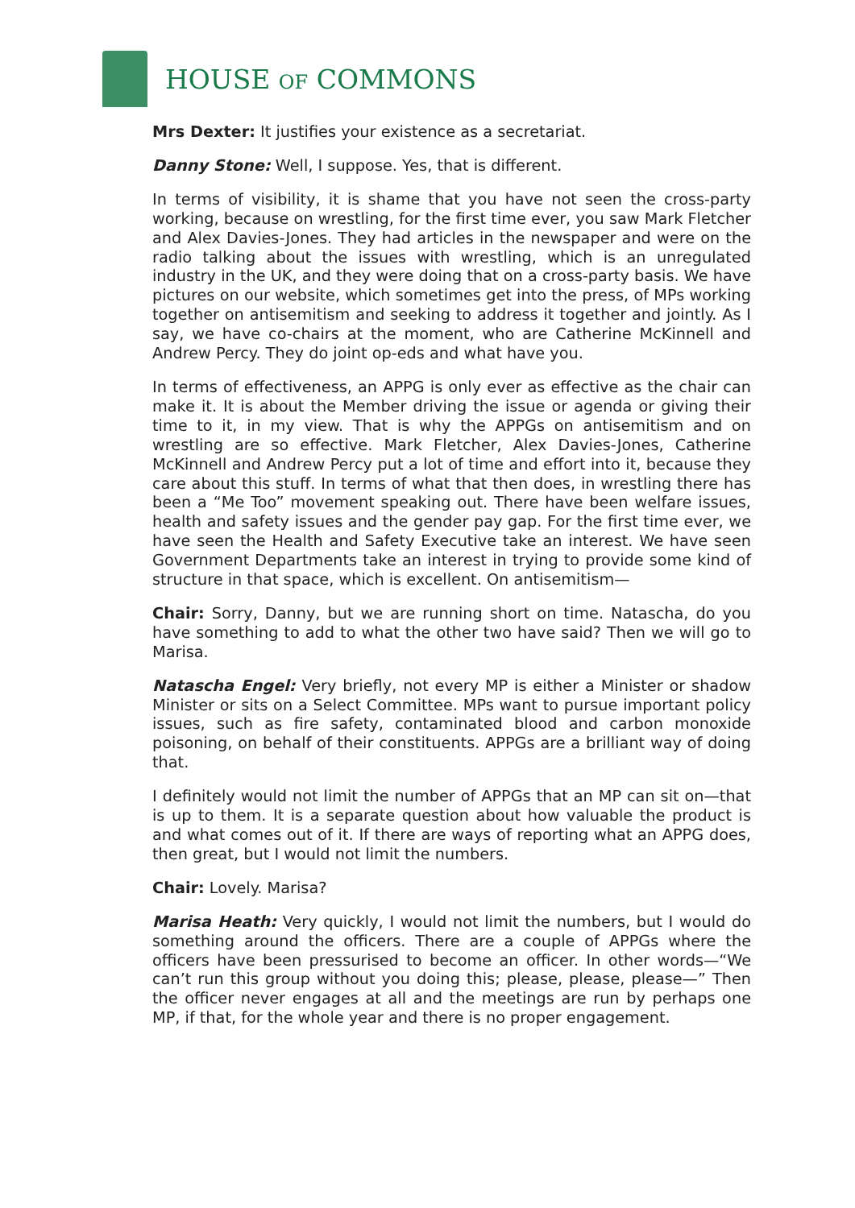HOUSE OF COMMONS
Mrs Dexter: It justifies your existence as a secretariat.
Danny Stone: Well, I suppose. Yes, that is different.
In terms of visibility, it is shame that you have not seen the cross-party working, because on wrestling, for the first time ever, you saw Mark Fletcher and Alex Davies-Jones. They had articles in the newspaper and were on the radio talking about the issues with wrestling, which is an unregulated industry in the UK, and they were doing that on a cross-party basis. We have pictures on our website, which sometimes get into the press, of MPs working together on antisemitism and seeking to address it together and jointly. As I say, we have co-chairs at the moment, who are Catherine McKinnell and Andrew Percy. They do joint op-eds and what have you.
In terms of effectiveness, an APPG is only ever as effective as the chair can make it. It is about the Member driving the issue or agenda or giving their time to it, in my view. That is why the APPGs on antisemitism and on wrestling are so effective. Mark Fletcher, Alex Davies-Jones, Catherine McKinnell and Andrew Percy put a lot of time and effort into it, because they care about this stuff. In terms of what that then does, in wrestling there has been a “Me Too” movement speaking out. There have been welfare issues, health and safety issues and the gender pay gap. For the first time ever, we have seen the Health and Safety Executive take an interest. We have seen Government Departments take an interest in trying to provide some kind of structure in that space, which is excellent. On antisemitism—
Chair: Sorry, Danny, but we are running short on time. Natascha, do you have something to add to what the other two have said? Then we will go to Marisa.
Natascha Engel: Very briefly, not every MP is either a Minister or shadow Minister or sits on a Select Committee. MPs want to pursue important policy issues, such as fire safety, contaminated blood and carbon monoxide poisoning, on behalf of their constituents. APPGs are a brilliant way of doing that.
I definitely would not limit the number of APPGs that an MP can sit on—that is up to them. It is a separate question about how valuable the product is and what comes out of it. If there are ways of reporting what an APPG does, then great, but I would not limit the numbers.
Chair: Lovely. Marisa?
Marisa Heath: Very quickly, I would not limit the numbers, but I would do something around the officers. There are a couple of APPGs where the officers have been pressurised to become an officer. In other words—“We can’t run this group without you doing this; please, please, please—” Then the officer never engages at all and the meetings are run by perhaps one MP, if that, for the whole year and there is no proper engagement.